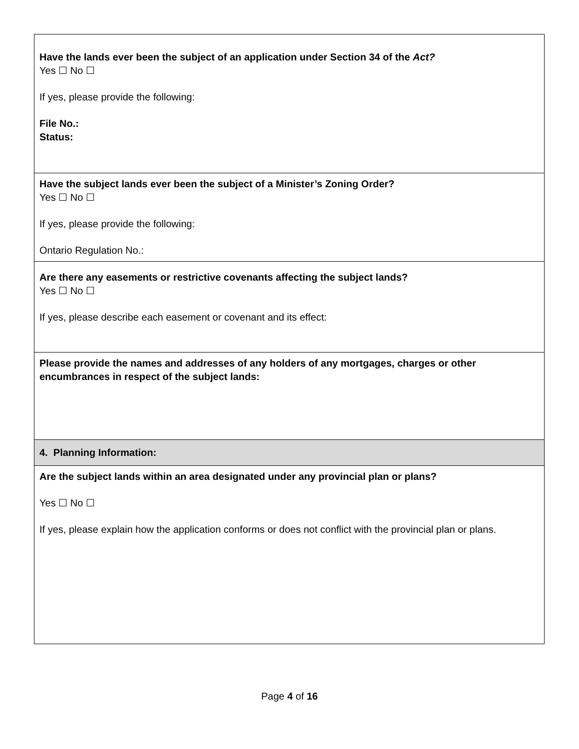| Have the lands ever been the subject of an application under Section 34 of the Act? Yes ☐ No ☐ If yes, please provide the following: File No.: Status: |
| Have the subject lands ever been the subject of a Minister’s Zoning Order? Yes ☐ No ☐ If yes, please provide the following: Ontario Regulation No.: |
| Are there any easements or restrictive covenants affecting the subject lands? Yes ☐ No ☐ If yes, please describe each easement or covenant and its effect: |
| Please provide the names and addresses of any holders of any mortgages, charges or other encumbrances in respect of the subject lands: |
| 4. Planning Information: |
| Are the subject lands within an area designated under any provincial plan or plans? Yes ☐ No ☐ If yes, please explain how the application conforms or does not conflict with the provincial plan or plans. |
Page 4 of 16